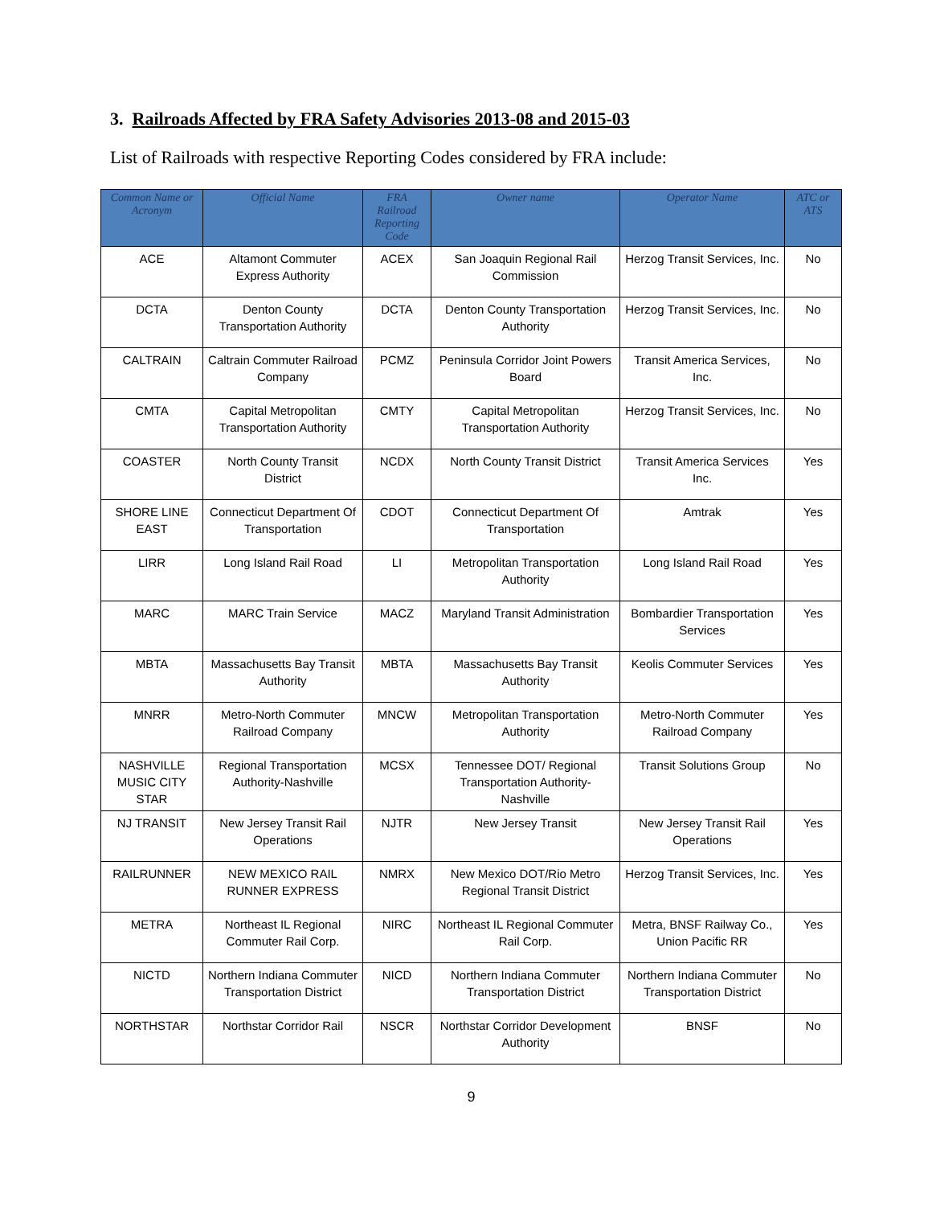3. Railroads Affected by FRA Safety Advisories 2013-08 and 2015-03
List of Railroads with respective Reporting Codes considered by FRA include:
| Common Name or Acronym | Official Name | FRA Railroad Reporting Code | Owner name | Operator Name | ATC or ATS |
| --- | --- | --- | --- | --- | --- |
| ACE | Altamont Commuter Express Authority | ACEX | San Joaquin Regional Rail Commission | Herzog Transit Services, Inc. | No |
| DCTA | Denton County Transportation Authority | DCTA | Denton County Transportation Authority | Herzog Transit Services, Inc. | No |
| CALTRAIN | Caltrain Commuter Railroad Company | PCMZ | Peninsula Corridor Joint Powers Board | Transit America Services, Inc. | No |
| CMTA | Capital Metropolitan Transportation Authority | CMTY | Capital Metropolitan Transportation Authority | Herzog Transit Services, Inc. | No |
| COASTER | North County Transit District | NCDX | North County Transit District | Transit America Services Inc. | Yes |
| SHORE LINE EAST | Connecticut Department Of Transportation | CDOT | Connecticut Department Of Transportation | Amtrak | Yes |
| LIRR | Long Island Rail Road | LI | Metropolitan Transportation Authority | Long Island Rail Road | Yes |
| MARC | MARC Train Service | MACZ | Maryland Transit Administration | Bombardier Transportation Services | Yes |
| MBTA | Massachusetts Bay Transit Authority | MBTA | Massachusetts Bay Transit Authority | Keolis Commuter Services | Yes |
| MNRR | Metro-North Commuter Railroad Company | MNCW | Metropolitan Transportation Authority | Metro-North Commuter Railroad Company | Yes |
| NASHVILLE MUSIC CITY STAR | Regional Transportation Authority-Nashville | MCSX | Tennessee DOT/ Regional Transportation Authority-Nashville | Transit Solutions Group | No |
| NJ TRANSIT | New Jersey Transit Rail Operations | NJTR | New Jersey Transit | New Jersey Transit Rail Operations | Yes |
| RAILRUNNER | NEW MEXICO RAIL RUNNER EXPRESS | NMRX | New Mexico DOT/Rio Metro Regional Transit District | Herzog Transit Services, Inc. | Yes |
| METRA | Northeast IL Regional Commuter Rail Corp. | NIRC | Northeast IL Regional Commuter Rail Corp. | Metra, BNSF Railway Co., Union Pacific RR | Yes |
| NICTD | Northern Indiana Commuter Transportation District | NICD | Northern Indiana Commuter Transportation District | Northern Indiana Commuter Transportation District | No |
| NORTHSTAR | Northstar Corridor Rail | NSCR | Northstar Corridor Development Authority | BNSF | No |
9